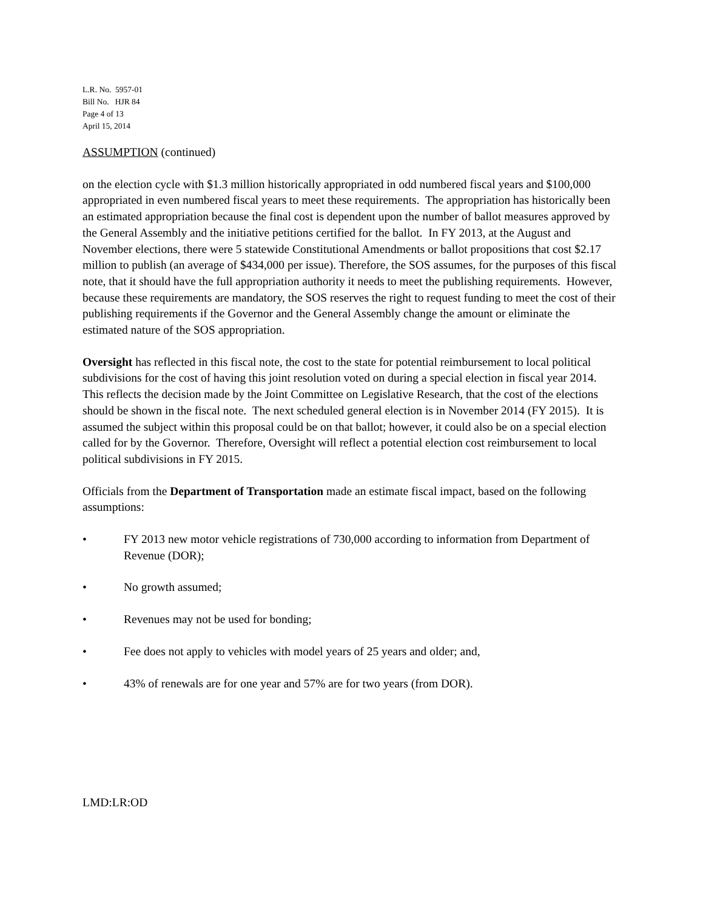L.R. No. 5957-01
Bill No. HJR 84
Page 4 of 13
April 15, 2014
ASSUMPTION (continued)
on the election cycle with $1.3 million historically appropriated in odd numbered fiscal years and $100,000 appropriated in even numbered fiscal years to meet these requirements. The appropriation has historically been an estimated appropriation because the final cost is dependent upon the number of ballot measures approved by the General Assembly and the initiative petitions certified for the ballot. In FY 2013, at the August and November elections, there were 5 statewide Constitutional Amendments or ballot propositions that cost $2.17 million to publish (an average of $434,000 per issue). Therefore, the SOS assumes, for the purposes of this fiscal note, that it should have the full appropriation authority it needs to meet the publishing requirements. However, because these requirements are mandatory, the SOS reserves the right to request funding to meet the cost of their publishing requirements if the Governor and the General Assembly change the amount or eliminate the estimated nature of the SOS appropriation.
Oversight has reflected in this fiscal note, the cost to the state for potential reimbursement to local political subdivisions for the cost of having this joint resolution voted on during a special election in fiscal year 2014. This reflects the decision made by the Joint Committee on Legislative Research, that the cost of the elections should be shown in the fiscal note. The next scheduled general election is in November 2014 (FY 2015). It is assumed the subject within this proposal could be on that ballot; however, it could also be on a special election called for by the Governor. Therefore, Oversight will reflect a potential election cost reimbursement to local political subdivisions in FY 2015.
Officials from the Department of Transportation made an estimate fiscal impact, based on the following assumptions:
• FY 2013 new motor vehicle registrations of 730,000 according to information from Department of Revenue (DOR);
• No growth assumed;
• Revenues may not be used for bonding;
• Fee does not apply to vehicles with model years of 25 years and older; and,
• 43% of renewals are for one year and 57% are for two years (from DOR).
LMD:LR:OD